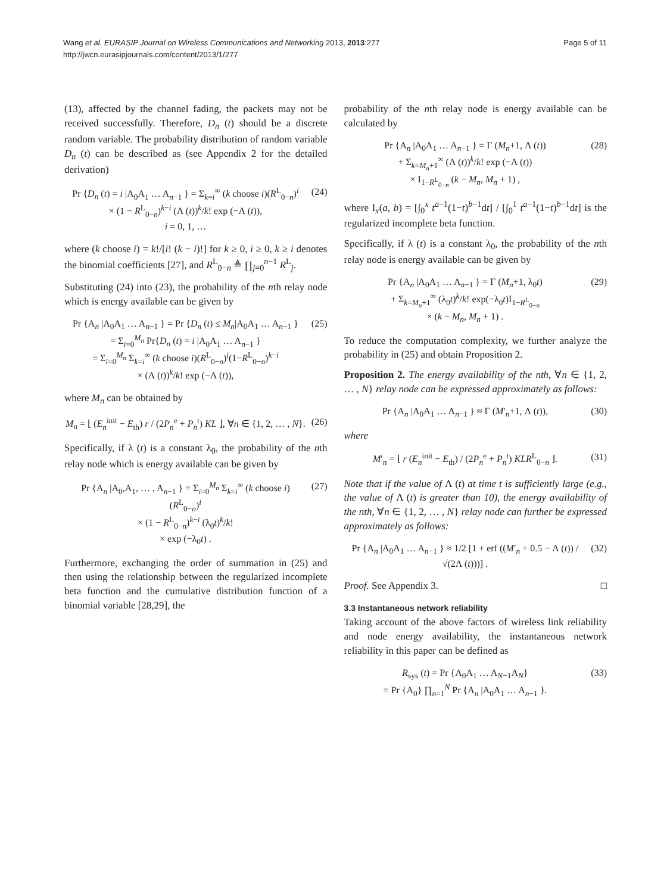Wang et al. EURASIP Journal on Wireless Communications and Networking 2013, 2013:277
http://jwcn.eurasipjournals.com/content/2013/1/277
Page 5 of 11
(13), affected by the channel fading, the packets may not be received successfully. Therefore, D<sub>n</sub> (t) should be a discrete random variable. The probability distribution of random variable D<sub>n</sub> (t) can be described as (see Appendix 2 for the detailed derivation)
Pr {D<sub>n</sub> (t) = i |A<sub>0</sub>A<sub>1</sub> … A<sub>n−1</sub> } = Σ<sub>k=i</sub><sup>∞</sup> (k choose i)(R<sup>L</sup><sub>0−n</sub>)<sup>i</sup>
× (1 − R<sup>L</sup><sub>0−n</sub>)<sup>k−i</sup> (Λ (t))<sup>k</sup>/k! exp (−Λ (t)),
i = 0, 1, …
(24)
where (k choose i) = k!/[i! (k − i)!] for k ≥ 0, i ≥ 0, k ≥ i denotes the binomial coefficients [27], and R<sup>L</sup><sub>0−n</sub> ≜ ∏<sub>j=0</sub><sup>n−1</sup> R<sup>L</sup><sub>j</sub>.
Substituting (24) into (23), the probability of the nth relay node which is energy available can be given by
Pr {A<sub>n</sub> |A<sub>0</sub>A<sub>1</sub> … A<sub>n−1</sub> } = Pr {D<sub>n</sub> (t) ≤ M<sub>n</sub>|A<sub>0</sub>A<sub>1</sub> … A<sub>n−1</sub> }
= Σ<sub>i=0</sub><sup>M<sub>n</sub></sup> Pr{D<sub>n</sub> (t) = i |A<sub>0</sub>A<sub>1</sub> … A<sub>n−1</sub> }
= Σ<sub>i=0</sub><sup>M<sub>n</sub></sup> Σ<sub>k=i</sub><sup>∞</sup> (k choose i)(R<sup>L</sup><sub>0−n</sub>)<sup>i</sup>(1−R<sup>L</sup><sub>0−n</sub>)<sup>k−i</sup>
× (Λ (t))<sup>k</sup>/k! exp (−Λ (t)),
(25)
where M<sub>n</sub> can be obtained by
M<sub>n</sub> = ⌊ (E<sub>n</sub><sup>init</sup> − E<sub>th</sub>) r / (2P<sub>n</sub><sup>e</sup> + P<sub>n</sub><sup>t</sup>) KL ⌋, ∀n ∈ {1, 2, … , N}.
(26)
Specifically, if λ (t) is a constant λ<sub>0</sub>, the probability of the nth relay node which is energy available can be given by
Pr {A<sub>n</sub> |A<sub>0</sub>,A<sub>1</sub>, … , A<sub>n−1</sub> } = Σ<sub>i=0</sub><sup>M<sub>n</sub></sup> Σ<sub>k=i</sub><sup>∞</sup> (k choose i) (R<sup>L</sup><sub>0−n</sub>)<sup>i</sup>
× (1 − R<sup>L</sup><sub>0−n</sub>)<sup>k−i</sup> (λ<sub>0</sub>t)<sup>k</sup>/k!
× exp (−λ<sub>0</sub>t) .
(27)
Furthermore, exchanging the order of summation in (25) and then using the relationship between the regularized incomplete beta function and the cumulative distribution function of a binomial variable [28,29], the
probability of the nth relay node is energy available can be calculated by
Pr {A<sub>n</sub> |A<sub>0</sub>A<sub>1</sub> … A<sub>n−1</sub> } = Γ (M<sub>n</sub>+1, Λ (t))
+ Σ<sub>k=M<sub>n</sub>+1</sub><sup>∞</sup> (Λ (t))<sup>k</sup>/k! exp (−Λ (t))
× I<sub>1−R<sup>L</sup><sub>0−n</sub></sub> (k − M<sub>n</sub>, M<sub>n</sub> + 1) ,
(28)
where I<sub>x</sub>(a, b) = [∫<sub>0</sub><sup>x</sup> t<sup>a−1</sup>(1−t)<sup>b−1</sup>dt] / [∫<sub>0</sub><sup>1</sup> t<sup>a−1</sup>(1−t)<sup>b−1</sup>dt] is the regularized incomplete beta function.
Specifically, if λ (t) is a constant λ<sub>0</sub>, the probability of the nth relay node is energy available can be given by
Pr {A<sub>n</sub> |A<sub>0</sub>A<sub>1</sub> … A<sub>n−1</sub> } = Γ (M<sub>n</sub>+1, λ<sub>0</sub>t)
+ Σ<sub>k=M<sub>n</sub>+1</sub><sup>∞</sup> (λ<sub>0</sub>t)<sup>k</sup>/k! exp(−λ<sub>0</sub>t)I<sub>1−R<sup>L</sup><sub>0−n</sub></sub>
× (k − M<sub>n</sub>, M<sub>n</sub> + 1) .
(29)
To reduce the computation complexity, we further analyze the probability in (25) and obtain Proposition 2.
Proposition 2. The energy availability of the nth, ∀n ∈ {1, 2, … , N} relay node can be expressed approximately as follows:
Pr {A<sub>n</sub> |A<sub>0</sub>A<sub>1</sub> … A<sub>n−1</sub> } ≈ Γ (M′<sub>n</sub>+1, Λ (t)),
(30)
where
M′<sub>n</sub> = ⌊ r (E<sub>n</sub><sup>init</sup> − E<sub>th</sub>) / (2P<sub>n</sub><sup>e</sup> + P<sub>n</sub><sup>t</sup>) KLR<sup>L</sup><sub>0−n</sub> ⌋.
(31)
Note that if the value of Λ (t) at time t is sufficiently large (e.g., the value of Λ (t) is greater than 10), the energy availability of the nth, ∀n ∈ {1, 2, … , N} relay node can further be expressed approximately as follows:
Pr {A<sub>n</sub> |A<sub>0</sub>A<sub>1</sub> … A<sub>n−1</sub> } ≈ 1/2 [1 + erf ((M′<sub>n</sub> + 0.5 − Λ (t)) / √(2Λ (t)))] .
(32)
Proof. See Appendix 3. □
3.3 Instantaneous network reliability
Taking account of the above factors of wireless link reliability and node energy availability, the instantaneous network reliability in this paper can be defined as
R<sub>sys</sub> (t) = Pr {A<sub>0</sub>A<sub>1</sub> … A<sub>N−1</sub>A<sub>N</sub>}
= Pr {A<sub>0</sub>} ∏<sub>n=1</sub><sup>N</sup> Pr {A<sub>n</sub> |A<sub>0</sub>A<sub>1</sub> … A<sub>n−1</sub> }.
(33)